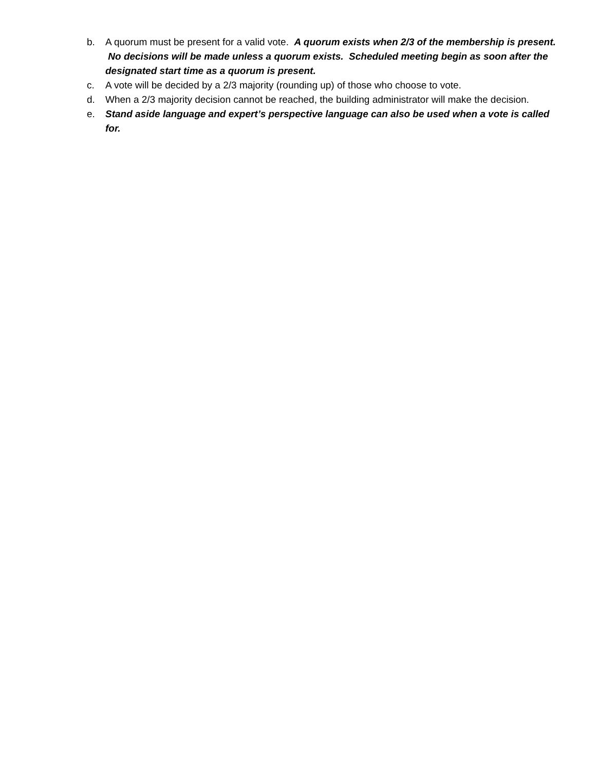b. A quorum must be present for a valid vote. A quorum exists when 2/3 of the membership is present. No decisions will be made unless a quorum exists. Scheduled meeting begin as soon after the designated start time as a quorum is present.
c. A vote will be decided by a 2/3 majority (rounding up) of those who choose to vote.
d. When a 2/3 majority decision cannot be reached, the building administrator will make the decision.
e. Stand aside language and expert’s perspective language can also be used when a vote is called for.